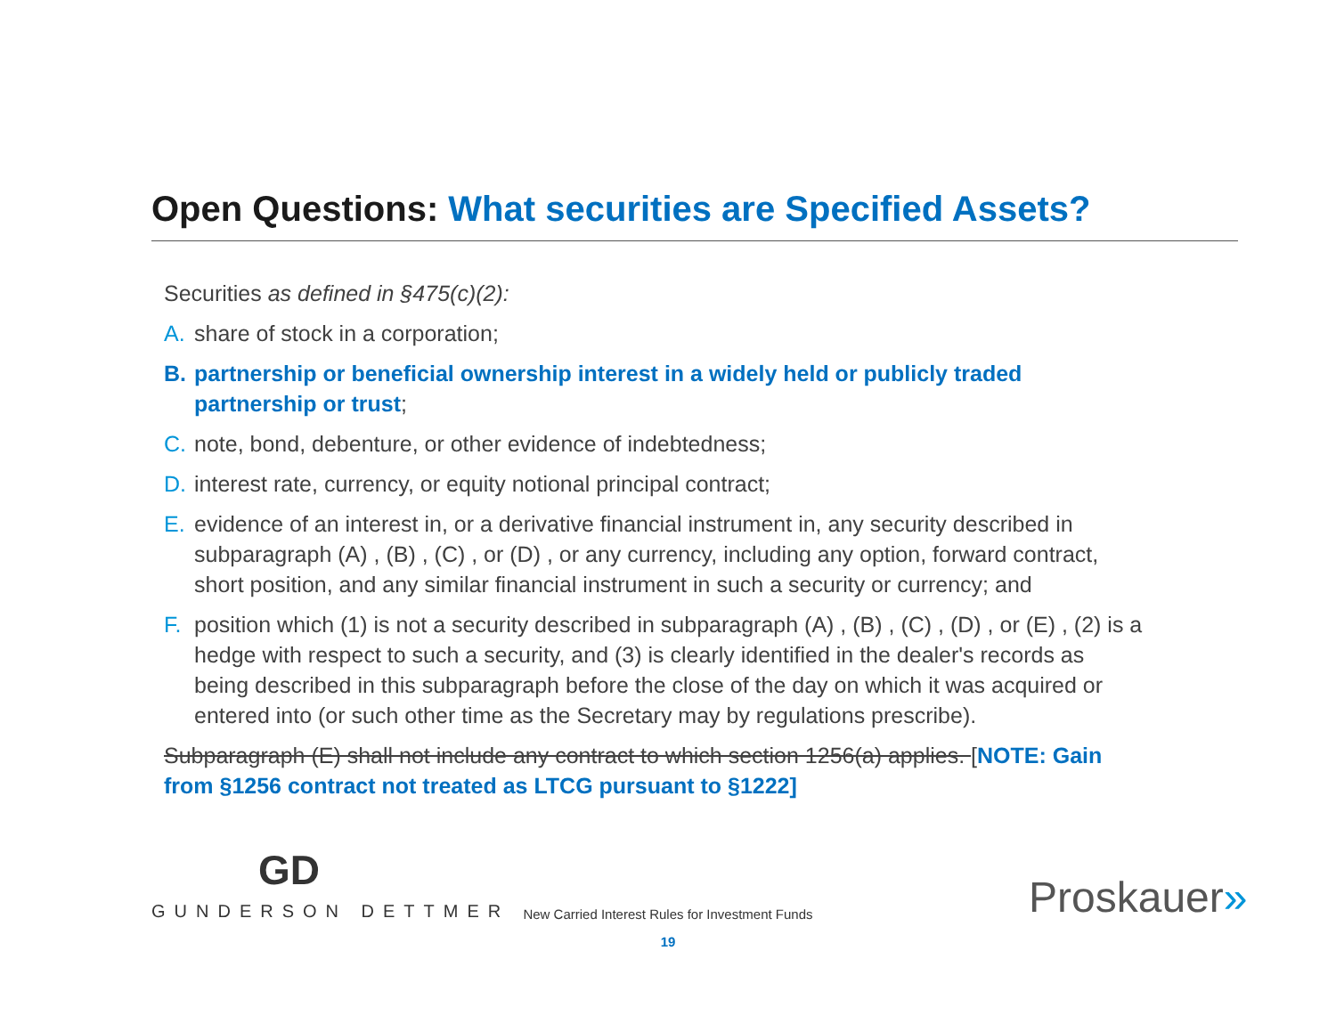Open Questions: What securities are Specified Assets?
Securities as defined in §475(c)(2):
A. share of stock in a corporation;
B. partnership or beneficial ownership interest in a widely held or publicly traded partnership or trust;
C. note, bond, debenture, or other evidence of indebtedness;
D. interest rate, currency, or equity notional principal contract;
E. evidence of an interest in, or a derivative financial instrument in, any security described in subparagraph (A) , (B) , (C) , or (D) , or any currency, including any option, forward contract, short position, and any similar financial instrument in such a security or currency; and
F. position which (1) is not a security described in subparagraph (A) , (B) , (C) , (D) , or (E) , (2) is a hedge with respect to such a security, and (3) is clearly identified in the dealer's records as being described in this subparagraph before the close of the day on which it was acquired or entered into (or such other time as the Secretary may by regulations prescribe).
Subparagraph (E) shall not include any contract to which section 1256(a) applies. [NOTE: Gain from §1256 contract not treated as LTCG pursuant to §1222]
GD
GUNDERSON DETTMER
New Carried Interest Rules for Investment Funds
19
Proskauer»